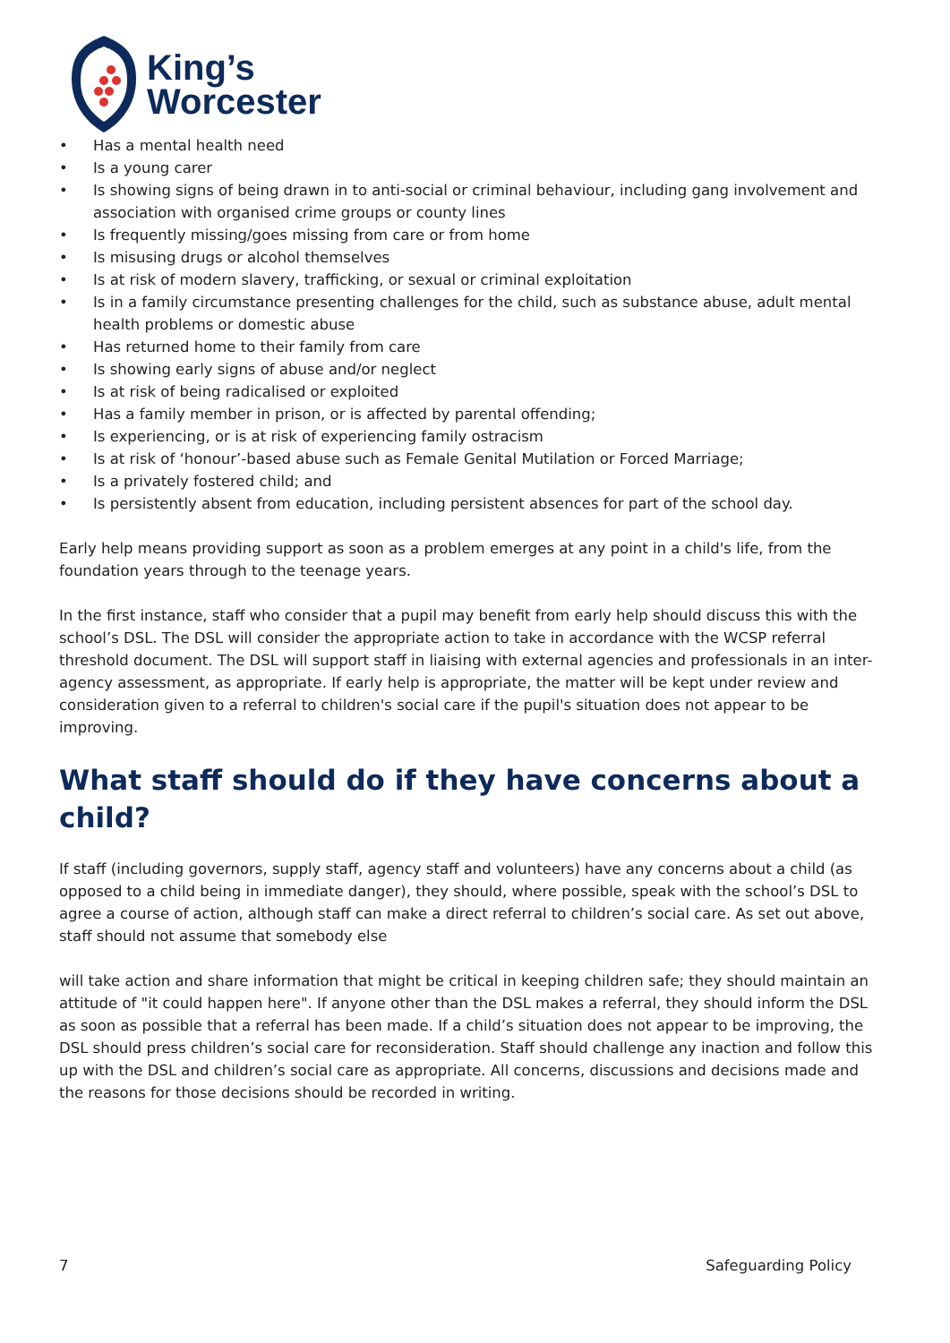King’s
Worcester
• Has a mental health need
• Is a young carer
• Is showing signs of being drawn in to anti-social or criminal behaviour, including gang involvement and association with organised crime groups or county lines
• Is frequently missing/goes missing from care or from home
• Is misusing drugs or alcohol themselves
• Is at risk of modern slavery, trafficking, or sexual or criminal exploitation
• Is in a family circumstance presenting challenges for the child, such as substance abuse, adult mental health problems or domestic abuse
• Has returned home to their family from care
• Is showing early signs of abuse and/or neglect
• Is at risk of being radicalised or exploited
• Has a family member in prison, or is affected by parental offending;
• Is experiencing, or is at risk of experiencing family ostracism
• Is at risk of ‘honour’-based abuse such as Female Genital Mutilation or Forced Marriage;
• Is a privately fostered child; and
• Is persistently absent from education, including persistent absences for part of the school day.
Early help means providing support as soon as a problem emerges at any point in a child's life, from the foundation years through to the teenage years.
In the first instance, staff who consider that a pupil may benefit from early help should discuss this with the school’s DSL. The DSL will consider the appropriate action to take in accordance with the WCSP referral threshold document. The DSL will support staff in liaising with external agencies and professionals in an inter-agency assessment, as appropriate. If early help is appropriate, the matter will be kept under review and consideration given to a referral to children's social care if the pupil's situation does not appear to be improving.
What staff should do if they have concerns about a child?
If staff (including governors, supply staff, agency staff and volunteers) have any concerns about a child (as opposed to a child being in immediate danger), they should, where possible, speak with the school’s DSL to agree a course of action, although staff can make a direct referral to children’s social care. As set out above, staff should not assume that somebody else
will take action and share information that might be critical in keeping children safe; they should maintain an attitude of "it could happen here". If anyone other than the DSL makes a referral, they should inform the DSL as soon as possible that a referral has been made. If a child’s situation does not appear to be improving, the DSL should press children’s social care for reconsideration. Staff should challenge any inaction and follow this up with the DSL and children’s social care as appropriate. All concerns, discussions and decisions made and the reasons for those decisions should be recorded in writing.
7 Safeguarding Policy